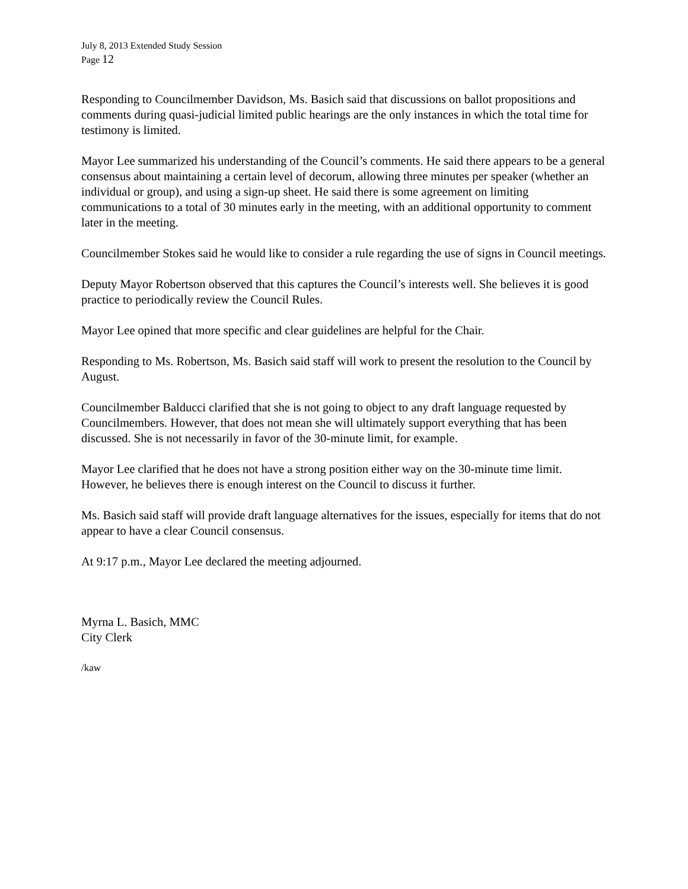July 8, 2013 Extended Study Session
Page 12
Responding to Councilmember Davidson, Ms. Basich said that discussions on ballot propositions and comments during quasi-judicial limited public hearings are the only instances in which the total time for testimony is limited.
Mayor Lee summarized his understanding of the Council’s comments. He said there appears to be a general consensus about maintaining a certain level of decorum, allowing three minutes per speaker (whether an individual or group), and using a sign-up sheet. He said there is some agreement on limiting communications to a total of 30 minutes early in the meeting, with an additional opportunity to comment later in the meeting.
Councilmember Stokes said he would like to consider a rule regarding the use of signs in Council meetings.
Deputy Mayor Robertson observed that this captures the Council’s interests well. She believes it is good practice to periodically review the Council Rules.
Mayor Lee opined that more specific and clear guidelines are helpful for the Chair.
Responding to Ms. Robertson, Ms. Basich said staff will work to present the resolution to the Council by August.
Councilmember Balducci clarified that she is not going to object to any draft language requested by Councilmembers. However, that does not mean she will ultimately support everything that has been discussed. She is not necessarily in favor of the 30-minute limit, for example.
Mayor Lee clarified that he does not have a strong position either way on the 30-minute time limit. However, he believes there is enough interest on the Council to discuss it further.
Ms. Basich said staff will provide draft language alternatives for the issues, especially for items that do not appear to have a clear Council consensus.
At 9:17 p.m., Mayor Lee declared the meeting adjourned.
Myrna L. Basich, MMC
City Clerk
/kaw